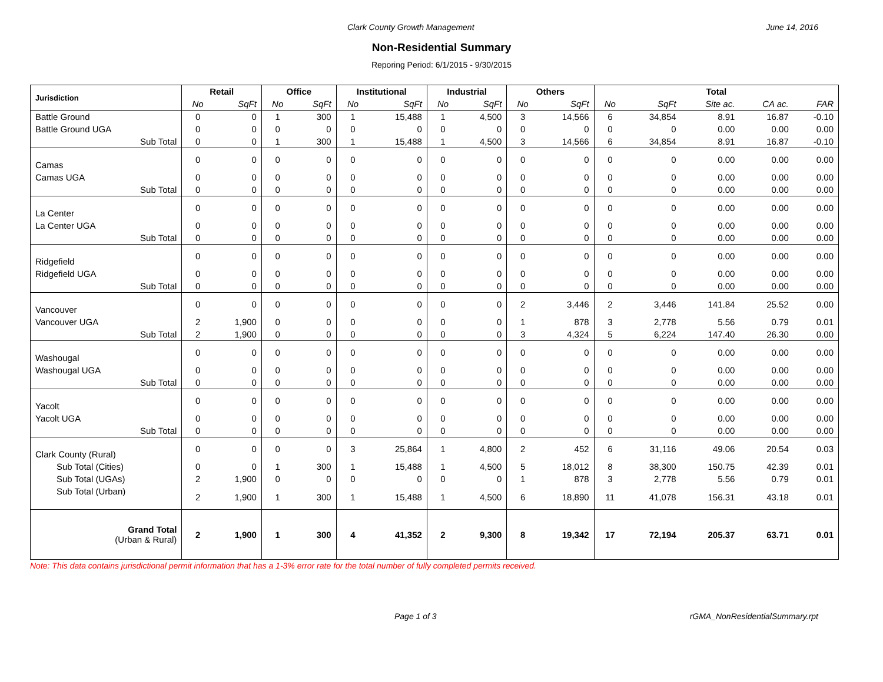Clark County Growth Management June 14, 2016
Non-Residential Summary
Reporing Period: 6/1/2015 - 9/30/2015
| Jurisdiction | Retail | | Office | | Institutional | | Industrial | | Others | | Total | | | | |
| --- | --- | --- | --- | --- | --- | --- | --- | --- | --- | --- | --- | --- | --- | --- | --- |
| | No | SqFt | No | SqFt | No | SqFt | No | SqFt | No | SqFt | No | SqFt | Site ac. | CA ac. | FAR |
| Battle Ground | 0 | 0 | 1 | 300 | 1 | 15,488 | 1 | 4,500 | 3 | 14,566 | 6 | 34,854 | 8.91 | 16.87 | -0.10 |
| Battle Ground UGA | 0 | 0 | 0 | 0 | 0 | 0 | 0 | 0 | 0 | 0 | 0 | 0 | 0.00 | 0.00 | 0.00 |
| Sub Total | 0 | 0 | 1 | 300 | 1 | 15,488 | 1 | 4,500 | 3 | 14,566 | 6 | 34,854 | 8.91 | 16.87 | -0.10 |
| Camas | 0 | 0 | 0 | 0 | 0 | 0 | 0 | 0 | 0 | 0 | 0 | 0 | 0.00 | 0.00 | 0.00 |
| Camas UGA | 0 | 0 | 0 | 0 | 0 | 0 | 0 | 0 | 0 | 0 | 0 | 0 | 0.00 | 0.00 | 0.00 |
| Sub Total | 0 | 0 | 0 | 0 | 0 | 0 | 0 | 0 | 0 | 0 | 0 | 0 | 0.00 | 0.00 | 0.00 |
| La Center | 0 | 0 | 0 | 0 | 0 | 0 | 0 | 0 | 0 | 0 | 0 | 0 | 0.00 | 0.00 | 0.00 |
| La Center UGA | 0 | 0 | 0 | 0 | 0 | 0 | 0 | 0 | 0 | 0 | 0 | 0 | 0.00 | 0.00 | 0.00 |
| Sub Total | 0 | 0 | 0 | 0 | 0 | 0 | 0 | 0 | 0 | 0 | 0 | 0 | 0.00 | 0.00 | 0.00 |
| Ridgefield | 0 | 0 | 0 | 0 | 0 | 0 | 0 | 0 | 0 | 0 | 0 | 0 | 0.00 | 0.00 | 0.00 |
| Ridgefield UGA | 0 | 0 | 0 | 0 | 0 | 0 | 0 | 0 | 0 | 0 | 0 | 0 | 0.00 | 0.00 | 0.00 |
| Sub Total | 0 | 0 | 0 | 0 | 0 | 0 | 0 | 0 | 0 | 0 | 0 | 0 | 0.00 | 0.00 | 0.00 |
| Vancouver | 0 | 0 | 0 | 0 | 0 | 0 | 0 | 0 | 2 | 3,446 | 2 | 3,446 | 141.84 | 25.52 | 0.00 |
| Vancouver UGA | 2 | 1,900 | 0 | 0 | 0 | 0 | 0 | 0 | 1 | 878 | 3 | 2,778 | 5.56 | 0.79 | 0.01 |
| Sub Total | 2 | 1,900 | 0 | 0 | 0 | 0 | 0 | 0 | 3 | 4,324 | 5 | 6,224 | 147.40 | 26.30 | 0.00 |
| Washougal | 0 | 0 | 0 | 0 | 0 | 0 | 0 | 0 | 0 | 0 | 0 | 0 | 0.00 | 0.00 | 0.00 |
| Washougal UGA | 0 | 0 | 0 | 0 | 0 | 0 | 0 | 0 | 0 | 0 | 0 | 0 | 0.00 | 0.00 | 0.00 |
| Sub Total | 0 | 0 | 0 | 0 | 0 | 0 | 0 | 0 | 0 | 0 | 0 | 0 | 0.00 | 0.00 | 0.00 |
| Yacolt | 0 | 0 | 0 | 0 | 0 | 0 | 0 | 0 | 0 | 0 | 0 | 0 | 0.00 | 0.00 | 0.00 |
| Yacolt UGA | 0 | 0 | 0 | 0 | 0 | 0 | 0 | 0 | 0 | 0 | 0 | 0 | 0.00 | 0.00 | 0.00 |
| Sub Total | 0 | 0 | 0 | 0 | 0 | 0 | 0 | 0 | 0 | 0 | 0 | 0 | 0.00 | 0.00 | 0.00 |
| Clark County (Rural) | 0 | 0 | 0 | 0 | 3 | 25,864 | 1 | 4,800 | 2 | 452 | 6 | 31,116 | 49.06 | 20.54 | 0.03 |
| Sub Total (Cities) | 0 | 0 | 1 | 300 | 1 | 15,488 | 1 | 4,500 | 5 | 18,012 | 8 | 38,300 | 150.75 | 42.39 | 0.01 |
| Sub Total (UGAs) | 2 | 1,900 | 0 | 0 | 0 | 0 | 0 | 0 | 1 | 878 | 3 | 2,778 | 5.56 | 0.79 | 0.01 |
| Sub Total (Urban) | 2 | 1,900 | 1 | 300 | 1 | 15,488 | 1 | 4,500 | 6 | 18,890 | 11 | 41,078 | 156.31 | 43.18 | 0.01 |
| Grand Total (Urban & Rural) | 2 | 1,900 | 1 | 300 | 4 | 41,352 | 2 | 9,300 | 8 | 19,342 | 17 | 72,194 | 205.37 | 63.71 | 0.01 |
Note: This data contains jurisdictional permit information that has a 1-3% error rate for the total number of fully completed permits received.
Page 1 of 3 rGMA_NonResidentialSummary.rpt